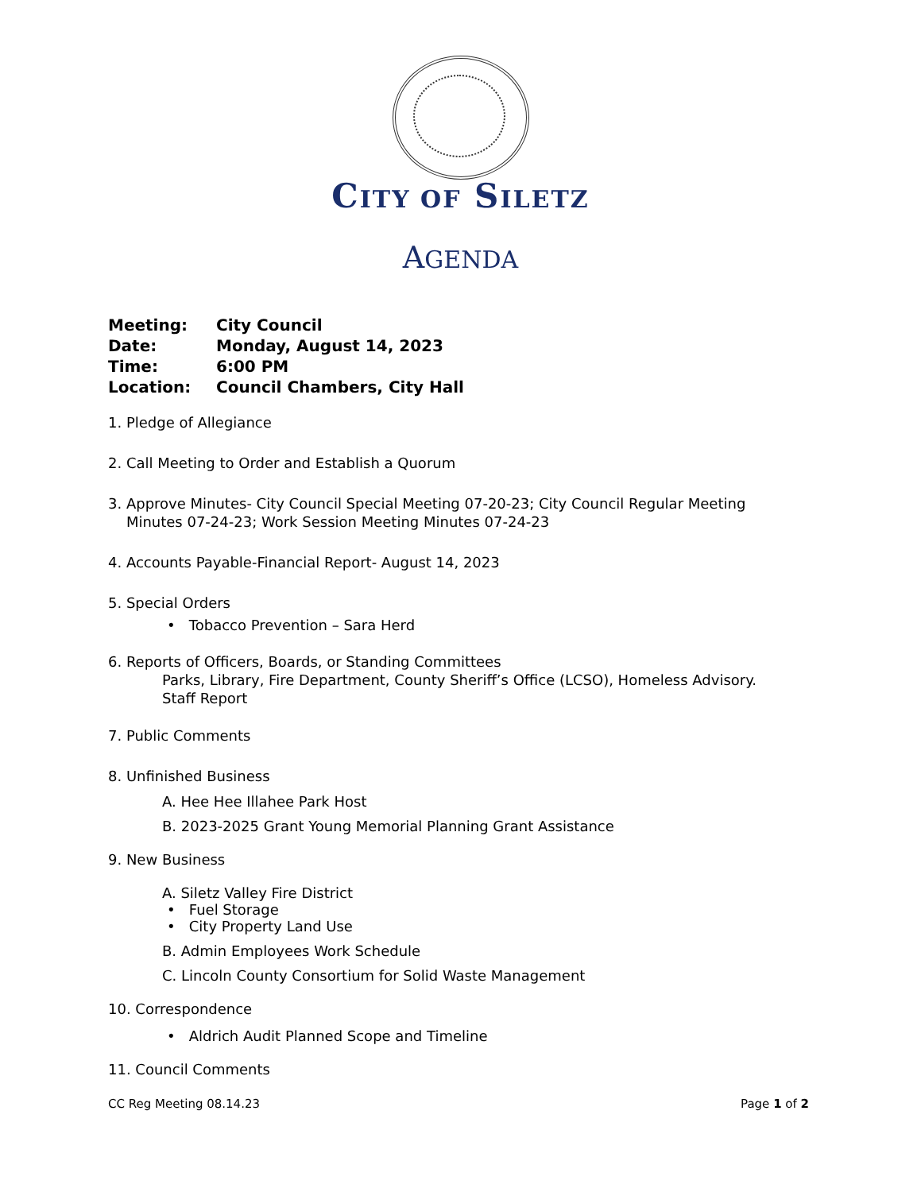CITY OF SILETZ
AGENDA
Meeting: City Council
Date: Monday, August 14, 2023
Time: 6:00 PM
Location: Council Chambers, City Hall
1. Pledge of Allegiance
2. Call Meeting to Order and Establish a Quorum
3. Approve Minutes- City Council Special Meeting 07-20-23; City Council Regular Meeting
Minutes 07-24-23; Work Session Meeting Minutes 07-24-23
4. Accounts Payable-Financial Report- August 14, 2023
5. Special Orders
• Tobacco Prevention – Sara Herd
6. Reports of Officers, Boards, or Standing Committees
Parks, Library, Fire Department, County Sheriff’s Office (LCSO), Homeless Advisory.
Staff Report
7. Public Comments
8. Unfinished Business
A. Hee Hee Illahee Park Host
B. 2023-2025 Grant Young Memorial Planning Grant Assistance
9. New Business
A. Siletz Valley Fire District
• Fuel Storage
• City Property Land Use
B. Admin Employees Work Schedule
C. Lincoln County Consortium for Solid Waste Management
10. Correspondence
• Aldrich Audit Planned Scope and Timeline
11. Council Comments
CC Reg Meeting 08.14.23 Page 1 of 2